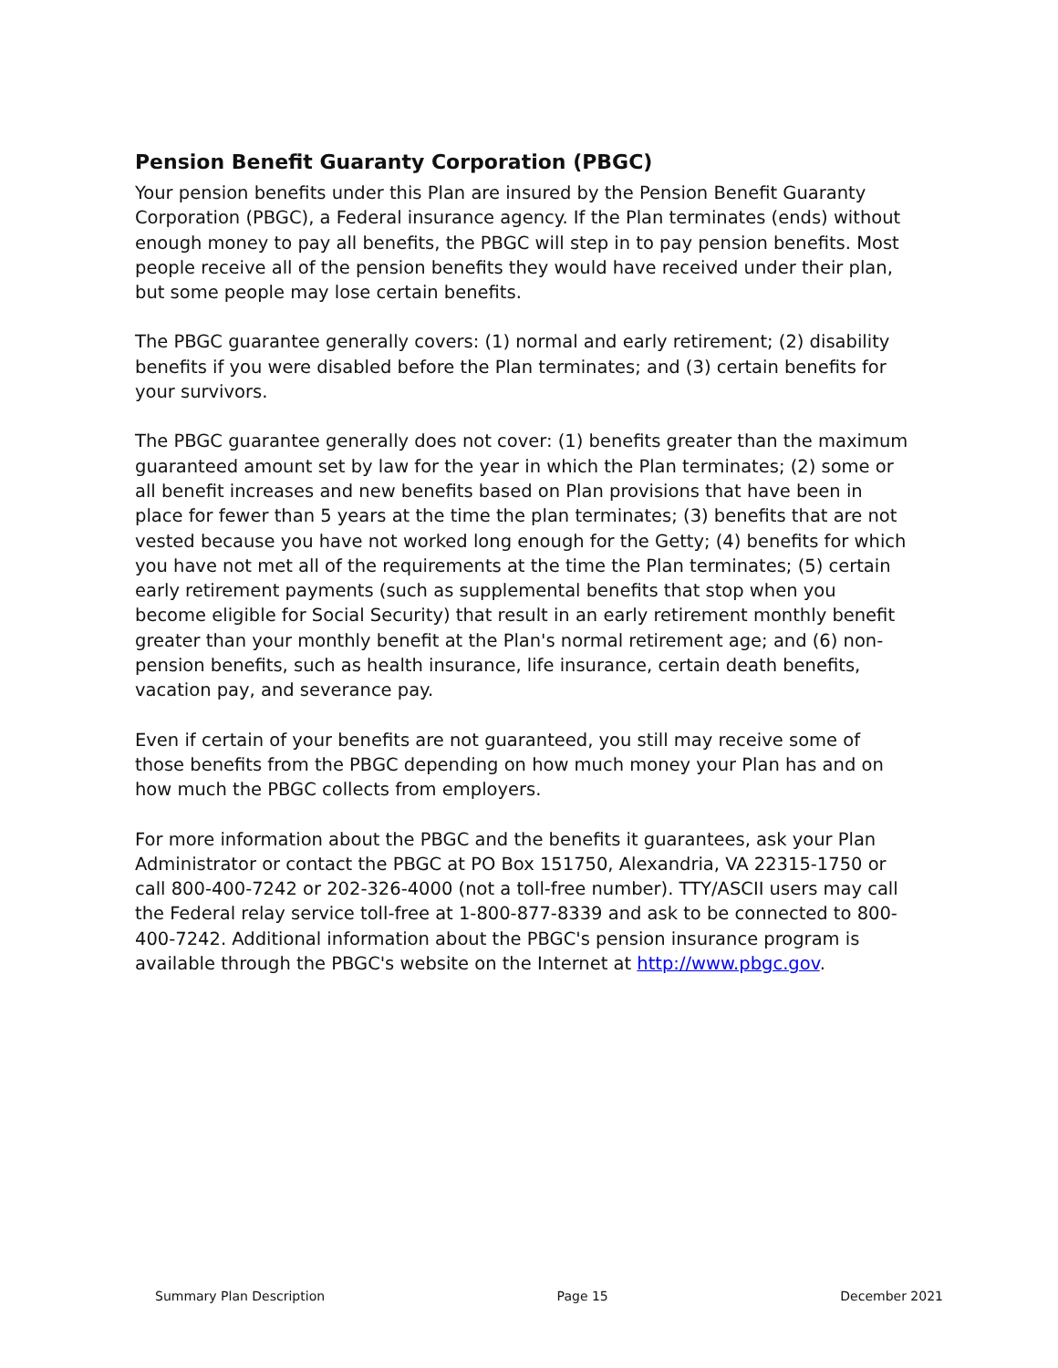Pension Benefit Guaranty Corporation (PBGC)
Your pension benefits under this Plan are insured by the Pension Benefit Guaranty Corporation (PBGC), a Federal insurance agency. If the Plan terminates (ends) without enough money to pay all benefits, the PBGC will step in to pay pension benefits. Most people receive all of the pension benefits they would have received under their plan, but some people may lose certain benefits.
The PBGC guarantee generally covers: (1) normal and early retirement; (2) disability benefits if you were disabled before the Plan terminates; and (3) certain benefits for your survivors.
The PBGC guarantee generally does not cover: (1) benefits greater than the maximum guaranteed amount set by law for the year in which the Plan terminates; (2) some or all benefit increases and new benefits based on Plan provisions that have been in place for fewer than 5 years at the time the plan terminates; (3) benefits that are not vested because you have not worked long enough for the Getty; (4) benefits for which you have not met all of the requirements at the time the Plan terminates; (5) certain early retirement payments (such as supplemental benefits that stop when you become eligible for Social Security) that result in an early retirement monthly benefit greater than your monthly benefit at the Plan's normal retirement age; and (6) non-pension benefits, such as health insurance, life insurance, certain death benefits, vacation pay, and severance pay.
Even if certain of your benefits are not guaranteed, you still may receive some of those benefits from the PBGC depending on how much money your Plan has and on how much the PBGC collects from employers.
For more information about the PBGC and the benefits it guarantees, ask your Plan Administrator or contact the PBGC at PO Box 151750, Alexandria, VA 22315-1750 or call 800-400-7242 or 202-326-4000 (not a toll-free number). TTY/ASCII users may call the Federal relay service toll-free at 1-800-877-8339 and ask to be connected to 800-400-7242. Additional information about the PBGC's pension insurance program is available through the PBGC's website on the Internet at http://www.pbgc.gov.
Summary Plan Description Page 15 December 2021